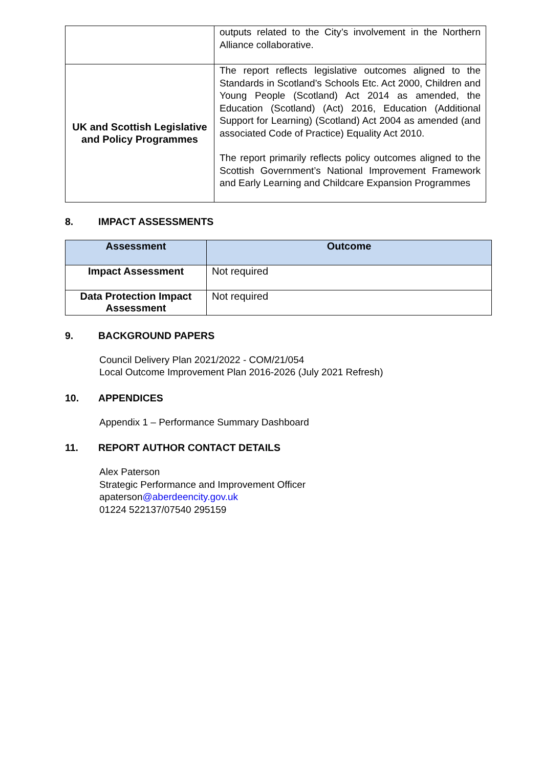| | outputs related to the City’s involvement in the Northern Alliance collaborative. |
| UK and Scottish Legislative and Policy Programmes | The report reflects legislative outcomes aligned to the Standards in Scotland’s Schools Etc. Act 2000, Children and Young People (Scotland) Act 2014 as amended, the Education (Scotland) (Act) 2016, Education (Additional Support for Learning) (Scotland) Act 2004 as amended (and associated Code of Practice) Equality Act 2010. The report primarily reflects policy outcomes aligned to the Scottish Government’s National Improvement Framework and Early Learning and Childcare Expansion Programmes |
8. IMPACT ASSESSMENTS
| Assessment | Outcome |
| --- | --- |
| Impact Assessment | Not required |
| Data Protection Impact Assessment | Not required |
9. BACKGROUND PAPERS
Council Delivery Plan 2021/2022 - COM/21/054
Local Outcome Improvement Plan 2016-2026 (July 2021 Refresh)
10. APPENDICES
Appendix 1 – Performance Summary Dashboard
11. REPORT AUTHOR CONTACT DETAILS
Alex Paterson
Strategic Performance and Improvement Officer
apaterson@aberdeencity.gov.uk
01224 522137/07540 295159